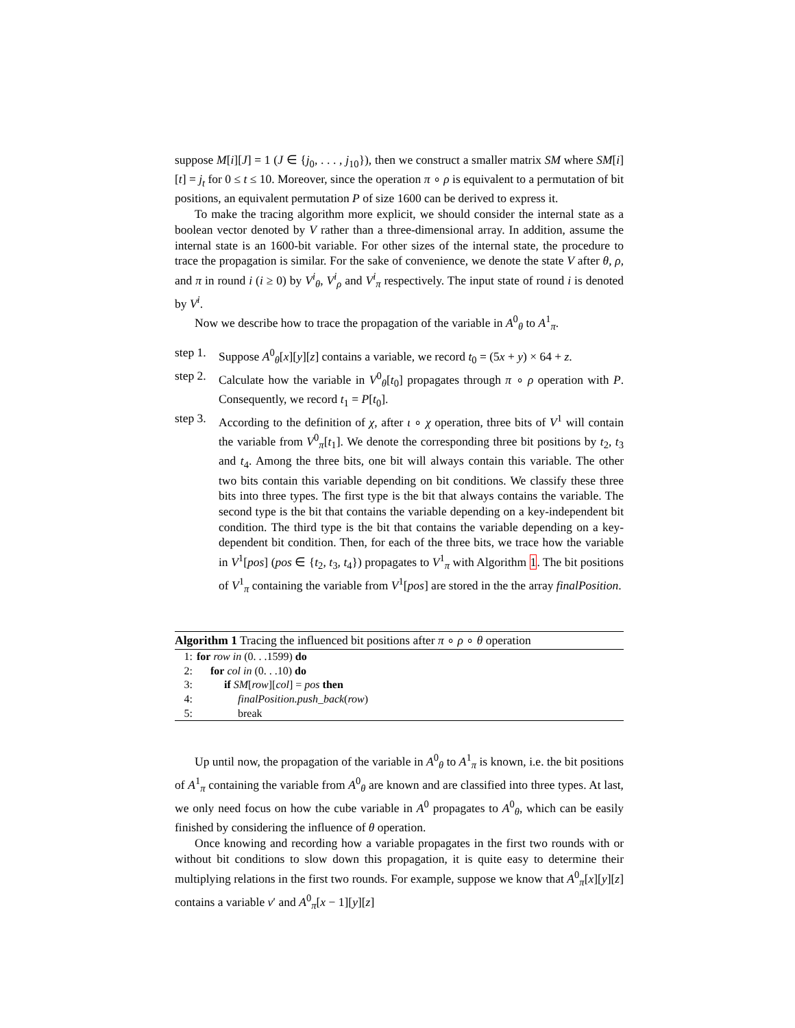suppose M[i][J] = 1 (J ∈ {j<sub>0</sub>, . . . , j<sub>10</sub>}), then we construct a smaller matrix SM where SM[i][t] = j<sub>t</sub> for 0 ≤ t ≤ 10. Moreover, since the operation π ∘ ρ is equivalent to a permutation of bit positions, an equivalent permutation P of size 1600 can be derived to express it.
To make the tracing algorithm more explicit, we should consider the internal state as a boolean vector denoted by V rather than a three-dimensional array. In addition, assume the internal state is an 1600-bit variable. For other sizes of the internal state, the procedure to trace the propagation is similar. For the sake of convenience, we denote the state V after θ, ρ, and π in round i (i ≥ 0) by V<sup>i</sup><sub>θ</sub>, V<sup>i</sup><sub>ρ</sub> and V<sup>i</sup><sub>π</sub> respectively. The input state of round i is denoted by V<sup>i</sup>.
Now we describe how to trace the propagation of the variable in A<sup>0</sup><sub>θ</sub> to A<sup>1</sup><sub>π</sub>.
step 1. Suppose A<sup>0</sup><sub>θ</sub>[x][y][z] contains a variable, we record t<sub>0</sub> = (5x + y) × 64 + z.
step 2. Calculate how the variable in V<sup>0</sup><sub>θ</sub>[t<sub>0</sub>] propagates through π ∘ ρ operation with P. Consequently, we record t<sub>1</sub> = P[t<sub>0</sub>].
step 3. According to the definition of χ, after ι ∘ χ operation, three bits of V<sup>1</sup> will contain the variable from V<sup>0</sup><sub>π</sub>[t<sub>1</sub>]. We denote the corresponding three bit positions by t<sub>2</sub>, t<sub>3</sub> and t<sub>4</sub>. Among the three bits, one bit will always contain this variable. The other two bits contain this variable depending on bit conditions. We classify these three bits into three types. The first type is the bit that always contains the variable. The second type is the bit that contains the variable depending on a key-independent bit condition. The third type is the bit that contains the variable depending on a key-dependent bit condition. Then, for each of the three bits, we trace how the variable in V<sup>1</sup>[pos] (pos ∈ {t<sub>2</sub>, t<sub>3</sub>, t<sub>4</sub>}) propagates to V<sup>1</sup><sub>π</sub> with Algorithm 1. The bit positions of V<sup>1</sup><sub>π</sub> containing the variable from V<sup>1</sup>[pos] are stored in the the array finalPosition.
Algorithm 1 Tracing the influenced bit positions after π ∘ ρ ∘ θ operation
1: for row in (0. . .1599) do
2: for col in (0. . .10) do
3: if SM[row][col] = pos then
4: finalPosition.push_back(row)
5: break
Up until now, the propagation of the variable in A<sup>0</sup><sub>θ</sub> to A<sup>1</sup><sub>π</sub> is known, i.e. the bit positions of A<sup>1</sup><sub>π</sub> containing the variable from A<sup>0</sup><sub>θ</sub> are known and are classified into three types. At last, we only need focus on how the cube variable in A<sup>0</sup> propagates to A<sup>0</sup><sub>θ</sub>, which can be easily finished by considering the influence of θ operation.
Once knowing and recording how a variable propagates in the first two rounds with or without bit conditions to slow down this propagation, it is quite easy to determine their multiplying relations in the first two rounds. For example, suppose we know that A<sup>0</sup><sub>π</sub>[x][y][z] contains a variable v′ and A<sup>0</sup><sub>π</sub>[x − 1][y][z]